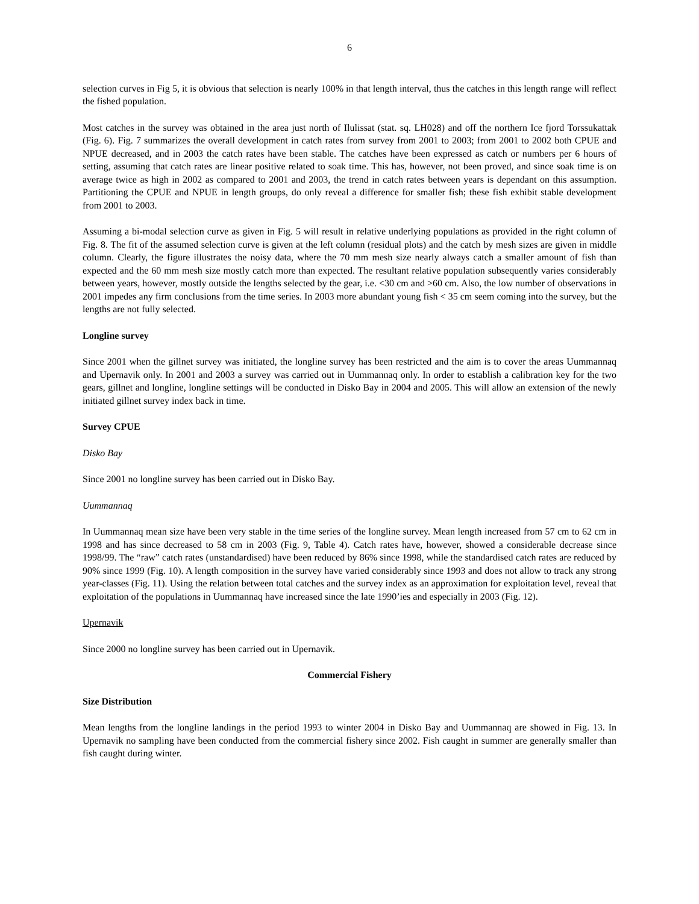6
selection curves in Fig 5, it is obvious that selection is nearly 100% in that length interval, thus the catches in this length range will reflect the fished population.
Most catches in the survey was obtained in the area just north of Ilulissat (stat. sq. LH028) and off the northern Ice fjord Torssukattak (Fig. 6). Fig. 7 summarizes the overall development in catch rates from survey from 2001 to 2003; from 2001 to 2002 both CPUE and NPUE decreased, and in 2003 the catch rates have been stable. The catches have been expressed as catch or numbers per 6 hours of setting, assuming that catch rates are linear positive related to soak time. This has, however, not been proved, and since soak time is on average twice as high in 2002 as compared to 2001 and 2003, the trend in catch rates between years is dependant on this assumption. Partitioning the CPUE and NPUE in length groups, do only reveal a difference for smaller fish; these fish exhibit stable development from 2001 to 2003.
Assuming a bi-modal selection curve as given in Fig. 5 will result in relative underlying populations as provided in the right column of Fig. 8. The fit of the assumed selection curve is given at the left column (residual plots) and the catch by mesh sizes are given in middle column. Clearly, the figure illustrates the noisy data, where the 70 mm mesh size nearly always catch a smaller amount of fish than expected and the 60 mm mesh size mostly catch more than expected. The resultant relative population subsequently varies considerably between years, however, mostly outside the lengths selected by the gear, i.e. <30 cm and >60 cm. Also, the low number of observations in 2001 impedes any firm conclusions from the time series. In 2003 more abundant young fish < 35 cm seem coming into the survey, but the lengths are not fully selected.
Longline survey
Since 2001 when the gillnet survey was initiated, the longline survey has been restricted and the aim is to cover the areas Uummannaq and Upernavik only. In 2001 and 2003 a survey was carried out in Uummannaq only. In order to establish a calibration key for the two gears, gillnet and longline, longline settings will be conducted in Disko Bay in 2004 and 2005. This will allow an extension of the newly initiated gillnet survey index back in time.
Survey CPUE
Disko Bay
Since 2001 no longline survey has been carried out in Disko Bay.
Uummannaq
In Uummannaq mean size have been very stable in the time series of the longline survey. Mean length increased from 57 cm to 62 cm in 1998 and has since decreased to 58 cm in 2003 (Fig. 9, Table 4). Catch rates have, however, showed a considerable decrease since 1998/99. The “raw” catch rates (unstandardised) have been reduced by 86% since 1998, while the standardised catch rates are reduced by 90% since 1999 (Fig. 10). A length composition in the survey have varied considerably since 1993 and does not allow to track any strong year-classes (Fig. 11). Using the relation between total catches and the survey index as an approximation for exploitation level, reveal that exploitation of the populations in Uummannaq have increased since the late 1990’ies and especially in 2003 (Fig. 12).
Upernavik
Since 2000 no longline survey has been carried out in Upernavik.
Commercial Fishery
Size Distribution
Mean lengths from the longline landings in the period 1993 to winter 2004 in Disko Bay and Uummannaq are showed in Fig. 13. In Upernavik no sampling have been conducted from the commercial fishery since 2002. Fish caught in summer are generally smaller than fish caught during winter.